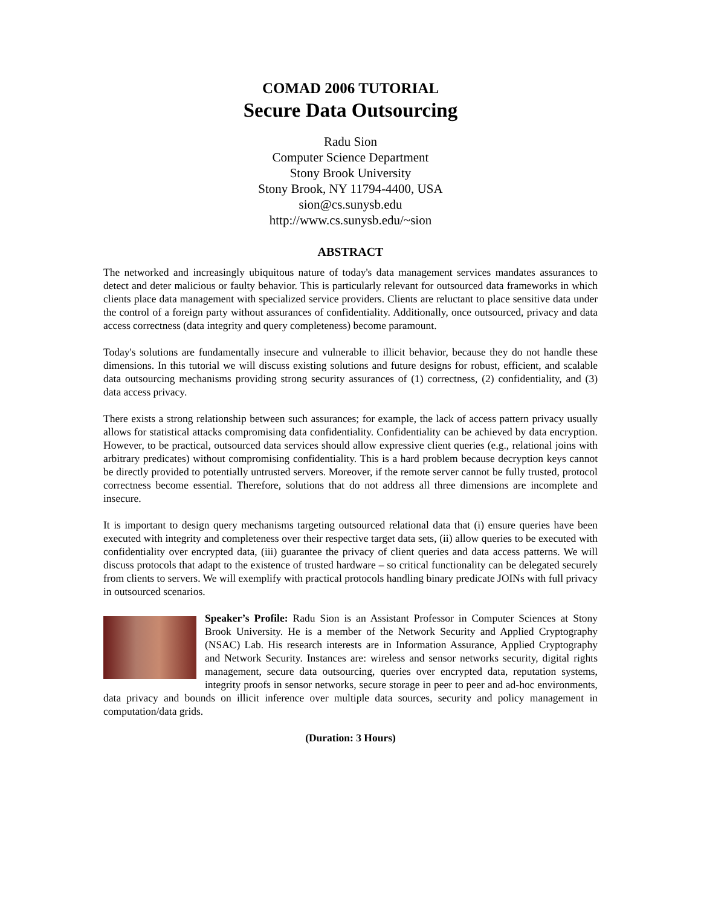COMAD 2006 TUTORIAL
Secure Data Outsourcing
Radu Sion
Computer Science Department
Stony Brook University
Stony Brook, NY 11794-4400, USA
sion@cs.sunysb.edu
http://www.cs.sunysb.edu/~sion
ABSTRACT
The networked and increasingly ubiquitous nature of today's data management services mandates assurances to detect and deter malicious or faulty behavior. This is particularly relevant for outsourced data frameworks in which clients place data management with specialized service providers. Clients are reluctant to place sensitive data under the control of a foreign party without assurances of confidentiality. Additionally, once outsourced, privacy and data access correctness (data integrity and query completeness) become paramount.
Today's solutions are fundamentally insecure and vulnerable to illicit behavior, because they do not handle these dimensions. In this tutorial we will discuss existing solutions and future designs for robust, efficient, and scalable data outsourcing mechanisms providing strong security assurances of (1) correctness, (2) confidentiality, and (3) data access privacy.
There exists a strong relationship between such assurances; for example, the lack of access pattern privacy usually allows for statistical attacks compromising data confidentiality. Confidentiality can be achieved by data encryption. However, to be practical, outsourced data services should allow expressive client queries (e.g., relational joins with arbitrary predicates) without compromising confidentiality. This is a hard problem because decryption keys cannot be directly provided to potentially untrusted servers. Moreover, if the remote server cannot be fully trusted, protocol correctness become essential. Therefore, solutions that do not address all three dimensions are incomplete and insecure.
It is important to design query mechanisms targeting outsourced relational data that (i) ensure queries have been executed with integrity and completeness over their respective target data sets, (ii) allow queries to be executed with confidentiality over encrypted data, (iii) guarantee the privacy of client queries and data access patterns. We will discuss protocols that adapt to the existence of trusted hardware – so critical functionality can be delegated securely from clients to servers. We will exemplify with practical protocols handling binary predicate JOINs with full privacy in outsourced scenarios.
Speaker’s Profile: Radu Sion is an Assistant Professor in Computer Sciences at Stony Brook University. He is a member of the Network Security and Applied Cryptography (NSAC) Lab. His research interests are in Information Assurance, Applied Cryptography and Network Security. Instances are: wireless and sensor networks security, digital rights management, secure data outsourcing, queries over encrypted data, reputation systems, integrity proofs in sensor networks, secure storage in peer to peer and ad-hoc environments, data privacy and bounds on illicit inference over multiple data sources, security and policy management in computation/data grids.
(Duration: 3 Hours)